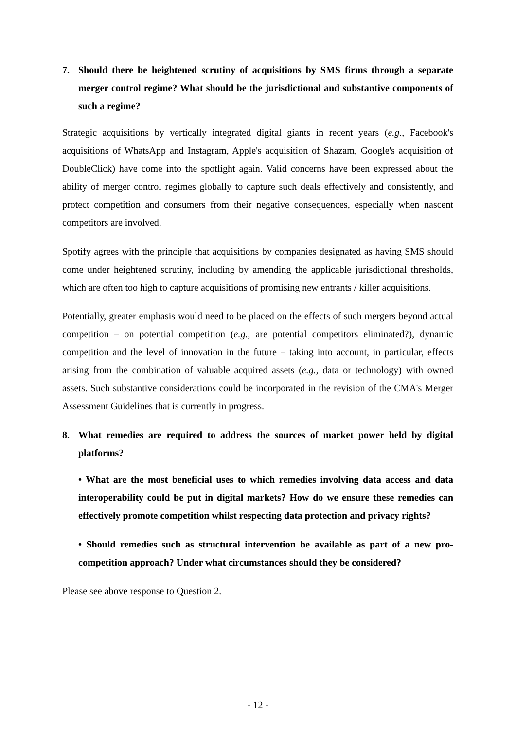7. Should there be heightened scrutiny of acquisitions by SMS firms through a separate merger control regime? What should be the jurisdictional and substantive components of such a regime?
Strategic acquisitions by vertically integrated digital giants in recent years (e.g., Facebook's acquisitions of WhatsApp and Instagram, Apple's acquisition of Shazam, Google's acquisition of DoubleClick) have come into the spotlight again. Valid concerns have been expressed about the ability of merger control regimes globally to capture such deals effectively and consistently, and protect competition and consumers from their negative consequences, especially when nascent competitors are involved.
Spotify agrees with the principle that acquisitions by companies designated as having SMS should come under heightened scrutiny, including by amending the applicable jurisdictional thresholds, which are often too high to capture acquisitions of promising new entrants / killer acquisitions.
Potentially, greater emphasis would need to be placed on the effects of such mergers beyond actual competition – on potential competition (e.g., are potential competitors eliminated?), dynamic competition and the level of innovation in the future – taking into account, in particular, effects arising from the combination of valuable acquired assets (e.g., data or technology) with owned assets. Such substantive considerations could be incorporated in the revision of the CMA's Merger Assessment Guidelines that is currently in progress.
8. What remedies are required to address the sources of market power held by digital platforms?
• What are the most beneficial uses to which remedies involving data access and data interoperability could be put in digital markets? How do we ensure these remedies can effectively promote competition whilst respecting data protection and privacy rights?
• Should remedies such as structural intervention be available as part of a new pro-competition approach? Under what circumstances should they be considered?
Please see above response to Question 2.
- 12 -